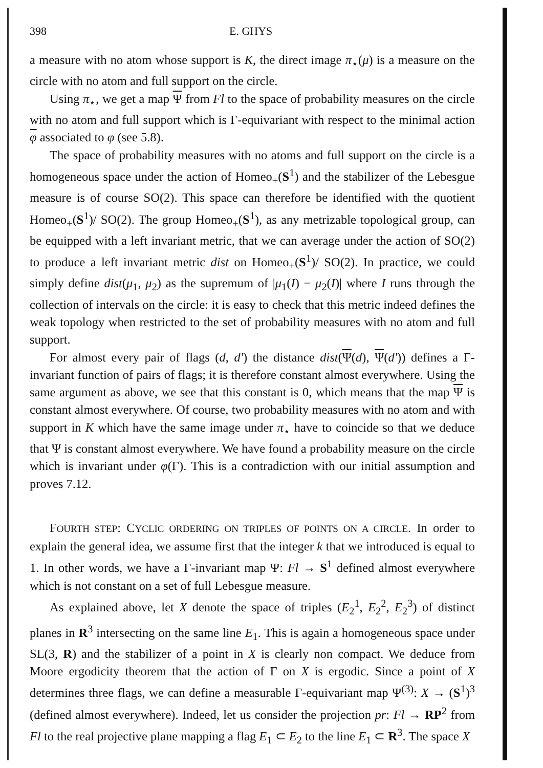398 E. GHYS
a measure with no atom whose support is K, the direct image π<sub>⋆</sub>(μ) is a measure on the circle with no atom and full support on the circle.
Using π<sub>⋆</sub>, we get a map Ψ from Fl to the space of probability measures on the circle with no atom and full support which is Γ-equivariant with respect to the minimal action φ associated to φ (see 5.8).
The space of probability measures with no atoms and full support on the circle is a homogeneous space under the action of Homeo<sub>+</sub>(S<sup>1</sup>) and the stabilizer of the Lebesgue measure is of course SO(2). This space can therefore be identified with the quotient Homeo<sub>+</sub>(S<sup>1</sup>)/ SO(2). The group Homeo<sub>+</sub>(S<sup>1</sup>), as any metrizable topological group, can be equipped with a left invariant metric, that we can average under the action of SO(2) to produce a left invariant metric dist on Homeo<sub>+</sub>(S<sup>1</sup>)/ SO(2). In practice, we could simply define dist(μ<sub>1</sub>, μ<sub>2</sub>) as the supremum of |μ<sub>1</sub>(I) − μ<sub>2</sub>(I)| where I runs through the collection of intervals on the circle: it is easy to check that this metric indeed defines the weak topology when restricted to the set of probability measures with no atom and full support.
For almost every pair of flags (d, d′) the distance dist(Ψ(d), Ψ(d′)) defines a Γ-invariant function of pairs of flags; it is therefore constant almost everywhere. Using the same argument as above, we see that this constant is 0, which means that the map Ψ is constant almost everywhere. Of course, two probability measures with no atom and with support in K which have the same image under π<sub>⋆</sub> have to coincide so that we deduce that Ψ is constant almost everywhere. We have found a probability measure on the circle which is invariant under φ(Γ). This is a contradiction with our initial assumption and proves 7.12.
FOURTH STEP: CYCLIC ORDERING ON TRIPLES OF POINTS ON A CIRCLE. In order to explain the general idea, we assume first that the integer k that we introduced is equal to 1. In other words, we have a Γ-invariant map Ψ: Fl → S<sup>1</sup> defined almost everywhere which is not constant on a set of full Lebesgue measure.
As explained above, let X denote the space of triples (E<sub>2</sub><sup>1</sup>, E<sub>2</sub><sup>2</sup>, E<sub>2</sub><sup>3</sup>) of distinct planes in R<sup>3</sup> intersecting on the same line E<sub>1</sub>. This is again a homogeneous space under SL(3, R) and the stabilizer of a point in X is clearly non compact. We deduce from Moore ergodicity theorem that the action of Γ on X is ergodic. Since a point of X determines three flags, we can define a measurable Γ-equivariant map Ψ<sup>(3)</sup>: X → (S<sup>1</sup>)<sup>3</sup> (defined almost everywhere). Indeed, let us consider the projection pr: Fl → RP<sup>2</sup> from Fl to the real projective plane mapping a flag E<sub>1</sub> ⊂ E<sub>2</sub> to the line E<sub>1</sub> ⊂ R<sup>3</sup>. The space X